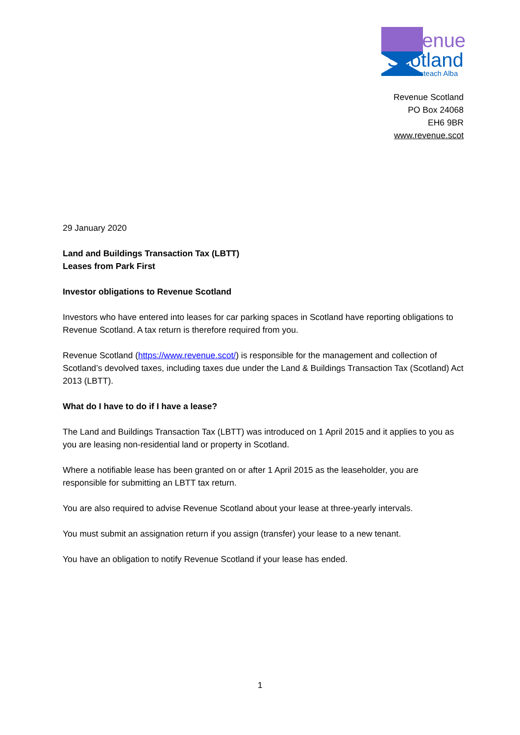Revenue
Scotland
Teachd-a-steach Alba
Revenue Scotland
PO Box 24068
EH6 9BR
www.revenue.scot
29 January 2020
Land and Buildings Transaction Tax (LBTT)
Leases from Park First
Investor obligations to Revenue Scotland
Investors who have entered into leases for car parking spaces in Scotland have reporting obligations to Revenue Scotland. A tax return is therefore required from you.
Revenue Scotland (https://www.revenue.scot/) is responsible for the management and collection of Scotland’s devolved taxes, including taxes due under the Land & Buildings Transaction Tax (Scotland) Act 2013 (LBTT).
What do I have to do if I have a lease?
The Land and Buildings Transaction Tax (LBTT) was introduced on 1 April 2015 and it applies to you as you are leasing non-residential land or property in Scotland.
Where a notifiable lease has been granted on or after 1 April 2015 as the leaseholder, you are responsible for submitting an LBTT tax return.
You are also required to advise Revenue Scotland about your lease at three-yearly intervals.
You must submit an assignation return if you assign (transfer) your lease to a new tenant.
You have an obligation to notify Revenue Scotland if your lease has ended.
1